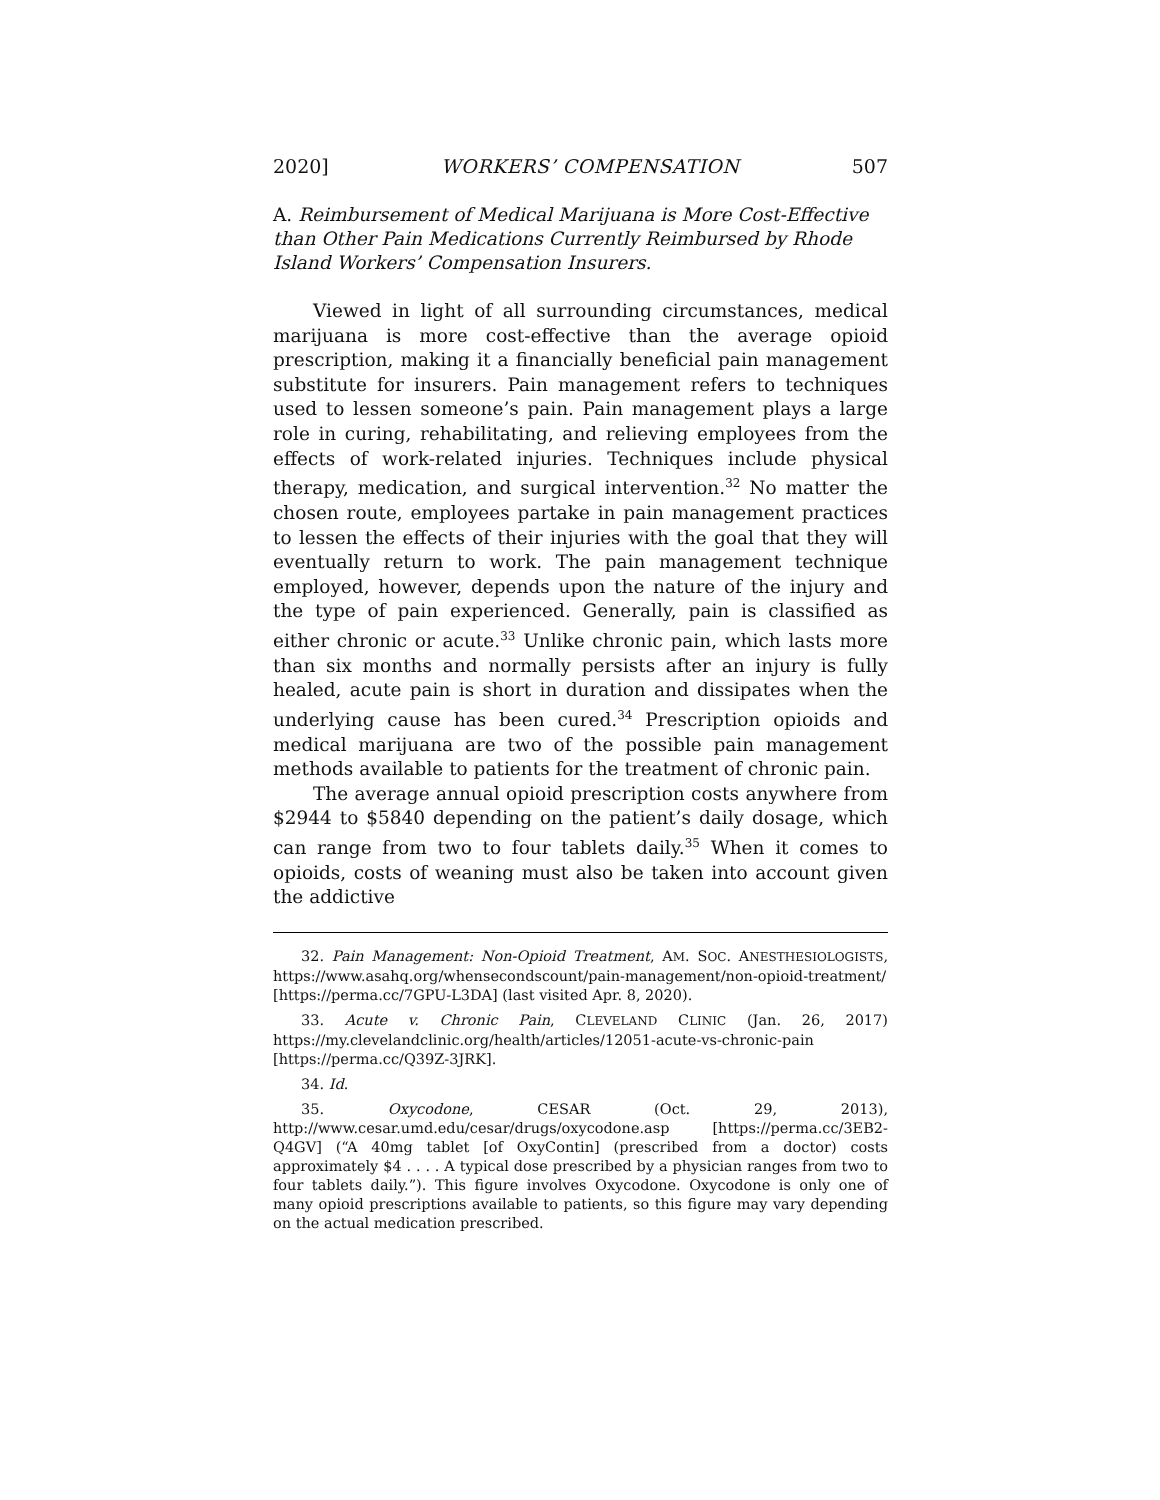2020] WORKERS’ COMPENSATION 507
A. Reimbursement of Medical Marijuana is More Cost-Effective than Other Pain Medications Currently Reimbursed by Rhode Island Workers’ Compensation Insurers.
Viewed in light of all surrounding circumstances, medical marijuana is more cost-effective than the average opioid prescription, making it a financially beneficial pain management substitute for insurers. Pain management refers to techniques used to lessen someone’s pain. Pain management plays a large role in curing, rehabilitating, and relieving employees from the effects of work-related injuries. Techniques include physical therapy, medication, and surgical intervention.<sup>32</sup> No matter the chosen route, employees partake in pain management practices to lessen the effects of their injuries with the goal that they will eventually return to work. The pain management technique employed, however, depends upon the nature of the injury and the type of pain experienced. Generally, pain is classified as either chronic or acute.<sup>33</sup> Unlike chronic pain, which lasts more than six months and normally persists after an injury is fully healed, acute pain is short in duration and dissipates when the underlying cause has been cured.<sup>34</sup> Prescription opioids and medical marijuana are two of the possible pain management methods available to patients for the treatment of chronic pain.
The average annual opioid prescription costs anywhere from $2944 to $5840 depending on the patient’s daily dosage, which can range from two to four tablets daily.<sup>35</sup> When it comes to opioids, costs of weaning must also be taken into account given the addictive
32. Pain Management: Non-Opioid Treatment, AM. SOC. ANESTHESIOLOGISTS, https://www.asahq.org/whensecondscount/pain-management/non-opioid-treatment/ [https://perma.cc/7GPU-L3DA] (last visited Apr. 8, 2020).
33. Acute v. Chronic Pain, CLEVELAND CLINIC (Jan. 26, 2017) https://my.clevelandclinic.org/health/articles/12051-acute-vs-chronic-pain [https://perma.cc/Q39Z-3JRK].
34. Id.
35. Oxycodone, CESAR (Oct. 29, 2013), http://www.cesar.umd.edu/cesar/drugs/oxycodone.asp [https://perma.cc/3EB2-Q4GV] (“A 40mg tablet [of OxyContin] (prescribed from a doctor) costs approximately $4 . . . . A typical dose prescribed by a physician ranges from two to four tablets daily.”). This figure involves Oxycodone. Oxycodone is only one of many opioid prescriptions available to patients, so this figure may vary depending on the actual medication prescribed.